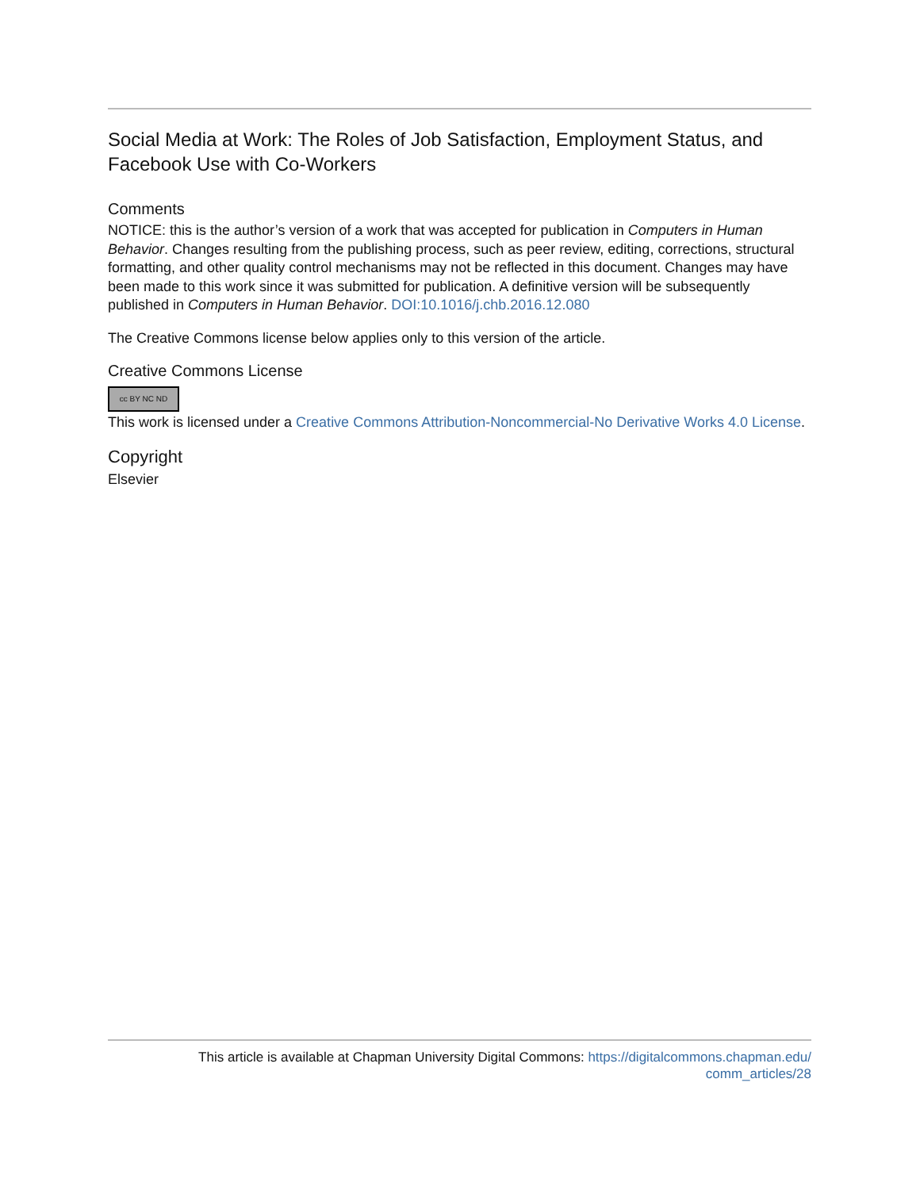Social Media at Work: The Roles of Job Satisfaction, Employment Status, and Facebook Use with Co-Workers
Comments
NOTICE: this is the author’s version of a work that was accepted for publication in Computers in Human Behavior. Changes resulting from the publishing process, such as peer review, editing, corrections, structural formatting, and other quality control mechanisms may not be reflected in this document. Changes may have been made to this work since it was submitted for publication. A definitive version will be subsequently published in Computers in Human Behavior. DOI:10.1016/j.chb.2016.12.080
The Creative Commons license below applies only to this version of the article.
Creative Commons License
cc BY NC ND
This work is licensed under a Creative Commons Attribution-Noncommercial-No Derivative Works 4.0 License.
Copyright
Elsevier
This article is available at Chapman University Digital Commons: https://digitalcommons.chapman.edu/
comm_articles/28